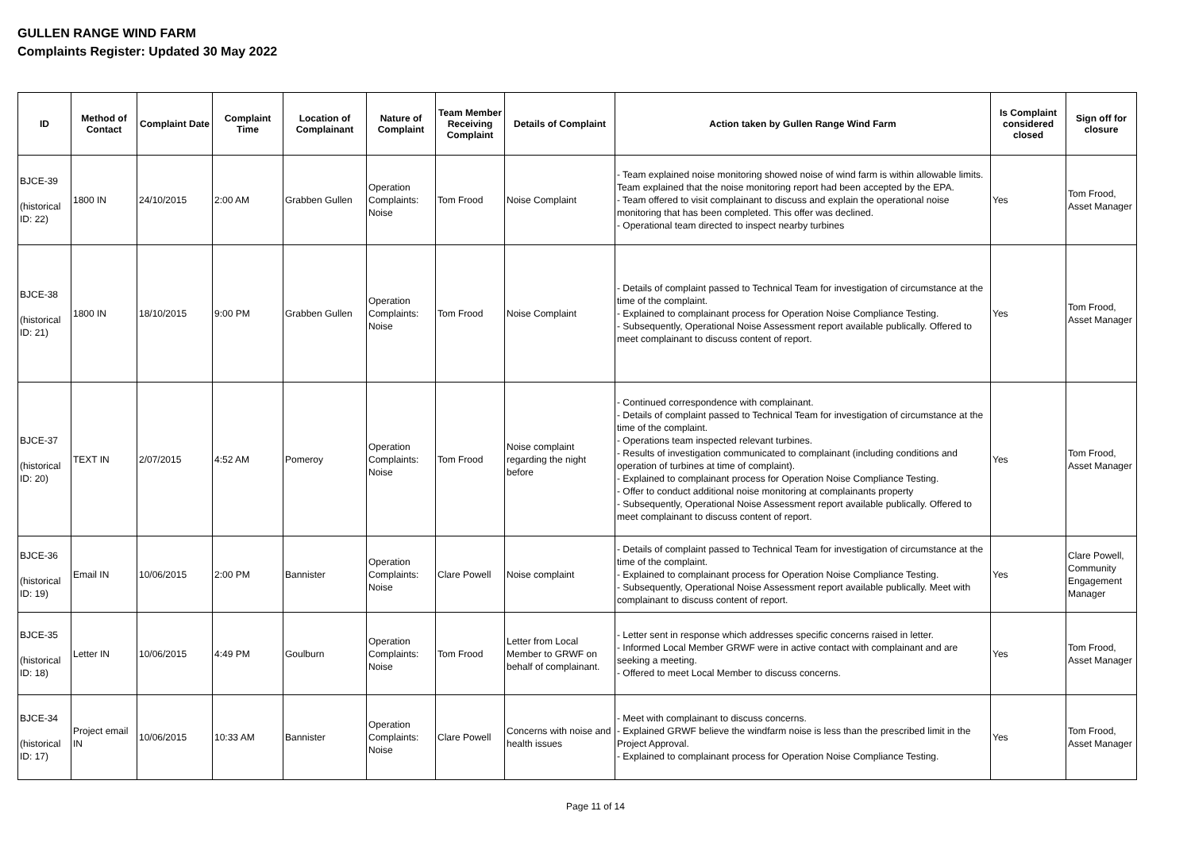GULLEN RANGE WIND FARM
Complaints Register: Updated 30 May 2022
| ID | Method of Contact | Complaint Date | Complaint Time | Location of Complainant | Nature of Complaint | Team Member Receiving Complaint | Details of Complaint | Action taken by Gullen Range Wind Farm | Is Complaint considered closed | Sign off for closure |
| --- | --- | --- | --- | --- | --- | --- | --- | --- | --- | --- |
| BJCE-39 (historical ID: 22) | 1800 IN | 24/10/2015 | 2:00 AM | Grabben Gullen | Operation Complaints: Noise | Tom Frood | Noise Complaint | - Team explained noise monitoring showed noise of wind farm is within allowable limits. Team explained that the noise monitoring report had been accepted by the EPA. - Team offered to visit complainant to discuss and explain the operational noise monitoring that has been completed. This offer was declined. - Operational team directed to inspect nearby turbines | Yes | Tom Frood, Asset Manager |
| BJCE-38 (historical ID: 21) | 1800 IN | 18/10/2015 | 9:00 PM | Grabben Gullen | Operation Complaints: Noise | Tom Frood | Noise Complaint | - Details of complaint passed to Technical Team for investigation of circumstance at the time of the complaint. - Explained to complainant process for Operation Noise Compliance Testing. - Subsequently, Operational Noise Assessment report available publically. Offered to meet complainant to discuss content of report. | Yes | Tom Frood, Asset Manager |
| BJCE-37 (historical ID: 20) | TEXT IN | 2/07/2015 | 4:52 AM | Pomeroy | Operation Complaints: Noise | Tom Frood | Noise complaint regarding the night before | - Continued correspondence with complainant. - Details of complaint passed to Technical Team for investigation of circumstance at the time of the complaint. - Operations team inspected relevant turbines. - Results of investigation communicated to complainant (including conditions and operation of turbines at time of complaint). - Explained to complainant process for Operation Noise Compliance Testing. - Offer to conduct additional noise monitoring at complainants property - Subsequently, Operational Noise Assessment report available publically. Offered to meet complainant to discuss content of report. | Yes | Tom Frood, Asset Manager |
| BJCE-36 (historical ID: 19) | Email IN | 10/06/2015 | 2:00 PM | Bannister | Operation Complaints: Noise | Clare Powell | Noise complaint | - Details of complaint passed to Technical Team for investigation of circumstance at the time of the complaint. - Explained to complainant process for Operation Noise Compliance Testing. - Subsequently, Operational Noise Assessment report available publically. Meet with complainant to discuss content of report. | Yes | Clare Powell, Community Engagement Manager |
| BJCE-35 (historical ID: 18) | Letter IN | 10/06/2015 | 4:49 PM | Goulburn | Operation Complaints: Noise | Tom Frood | Letter from Local Member to GRWF on behalf of complainant. | - Letter sent in response which addresses specific concerns raised in letter. - Informed Local Member GRWF were in active contact with complainant and are seeking a meeting. - Offered to meet Local Member to discuss concerns. | Yes | Tom Frood, Asset Manager |
| BJCE-34 (historical ID: 17) | Project email IN | 10/06/2015 | 10:33 AM | Bannister | Operation Complaints: Noise | Clare Powell | Concerns with noise and health issues | - Meet with complainant to discuss concerns. - Explained GRWF believe the windfarm noise is less than the prescribed limit in the Project Approval. - Explained to complainant process for Operation Noise Compliance Testing. | Yes | Tom Frood, Asset Manager |
Page 11 of 14